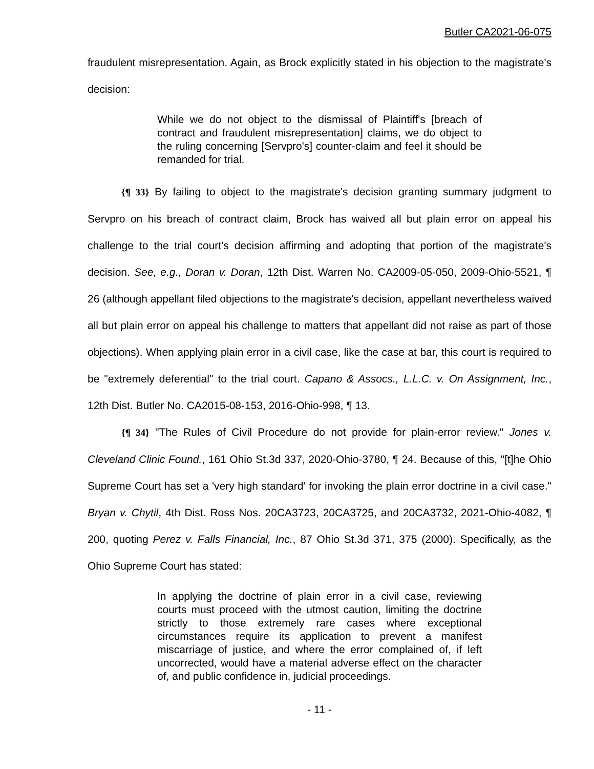Butler CA2021-06-075
fraudulent misrepresentation. Again, as Brock explicitly stated in his objection to the magistrate's decision:
While we do not object to the dismissal of Plaintiff's [breach of contract and fraudulent misrepresentation] claims, we do object to the ruling concerning [Servpro's] counter-claim and feel it should be remanded for trial.
{¶ 33} By failing to object to the magistrate's decision granting summary judgment to Servpro on his breach of contract claim, Brock has waived all but plain error on appeal his challenge to the trial court's decision affirming and adopting that portion of the magistrate's decision. See, e.g., Doran v. Doran, 12th Dist. Warren No. CA2009-05-050, 2009-Ohio-5521, ¶ 26 (although appellant filed objections to the magistrate's decision, appellant nevertheless waived all but plain error on appeal his challenge to matters that appellant did not raise as part of those objections). When applying plain error in a civil case, like the case at bar, this court is required to be "extremely deferential" to the trial court. Capano & Assocs., L.L.C. v. On Assignment, Inc., 12th Dist. Butler No. CA2015-08-153, 2016-Ohio-998, ¶ 13.
{¶ 34} "The Rules of Civil Procedure do not provide for plain-error review." Jones v. Cleveland Clinic Found., 161 Ohio St.3d 337, 2020-Ohio-3780, ¶ 24. Because of this, "[t]he Ohio Supreme Court has set a 'very high standard' for invoking the plain error doctrine in a civil case." Bryan v. Chytil, 4th Dist. Ross Nos. 20CA3723, 20CA3725, and 20CA3732, 2021-Ohio-4082, ¶ 200, quoting Perez v. Falls Financial, Inc., 87 Ohio St.3d 371, 375 (2000). Specifically, as the Ohio Supreme Court has stated:
In applying the doctrine of plain error in a civil case, reviewing courts must proceed with the utmost caution, limiting the doctrine strictly to those extremely rare cases where exceptional circumstances require its application to prevent a manifest miscarriage of justice, and where the error complained of, if left uncorrected, would have a material adverse effect on the character of, and public confidence in, judicial proceedings.
- 11 -